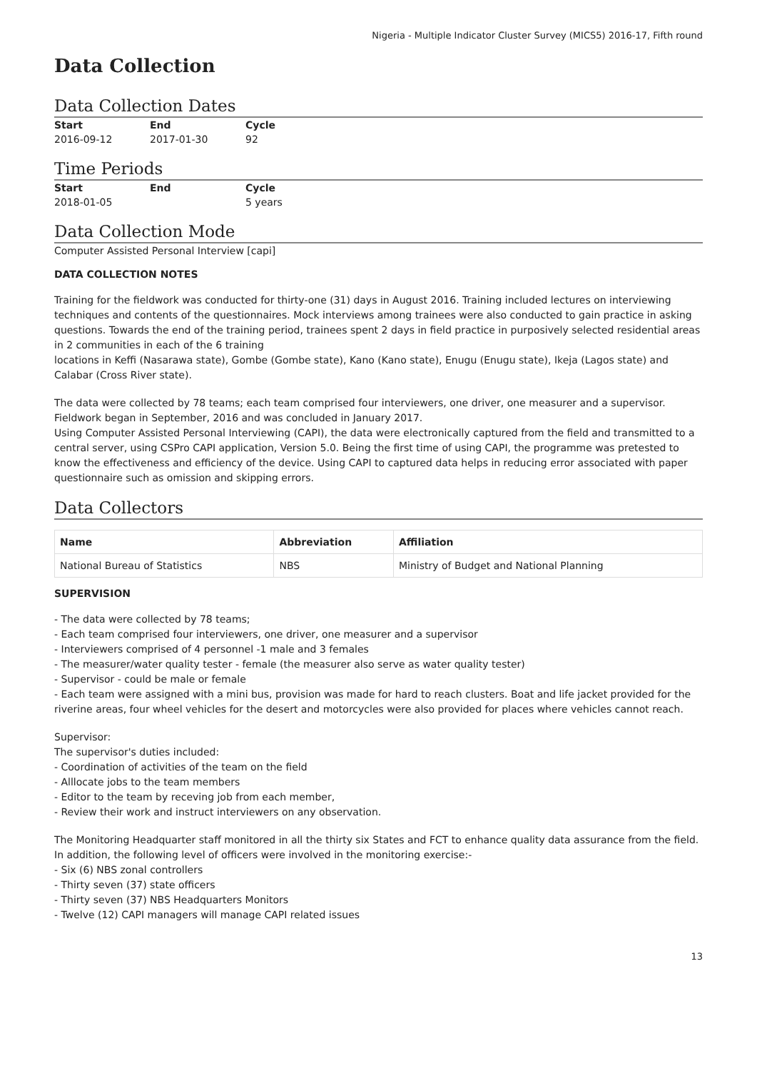Nigeria - Multiple Indicator Cluster Survey (MICS5) 2016-17, Fifth round
Data Collection
Data Collection Dates
| Start | End | Cycle |
| --- | --- | --- |
| 2016-09-12 | 2017-01-30 | 92 |
Time Periods
| Start | End | Cycle |
| --- | --- | --- |
| 2018-01-05 | | 5 years |
Data Collection Mode
Computer Assisted Personal Interview [capi]
DATA COLLECTION NOTES
Training for the fieldwork was conducted for thirty-one (31) days in August 2016. Training included lectures on interviewing techniques and contents of the questionnaires. Mock interviews among trainees were also conducted to gain practice in asking questions. Towards the end of the training period, trainees spent 2 days in field practice in purposively selected residential areas in 2 communities in each of the 6 training
locations in Keffi (Nasarawa state), Gombe (Gombe state), Kano (Kano state), Enugu (Enugu state), Ikeja (Lagos state) and Calabar (Cross River state).
The data were collected by 78 teams; each team comprised four interviewers, one driver, one measurer and a supervisor. Fieldwork began in September, 2016 and was concluded in January 2017.
Using Computer Assisted Personal Interviewing (CAPI), the data were electronically captured from the field and transmitted to a central server, using CSPro CAPI application, Version 5.0. Being the first time of using CAPI, the programme was pretested to know the effectiveness and efficiency of the device. Using CAPI to captured data helps in reducing error associated with paper questionnaire such as omission and skipping errors.
Data Collectors
| Name | Abbreviation | Affiliation |
| --- | --- | --- |
| National Bureau of Statistics | NBS | Ministry of Budget and National Planning |
SUPERVISION
- The data were collected by 78 teams;
- Each team comprised four interviewers, one driver, one measurer and a supervisor
- Interviewers comprised of 4 personnel -1 male and 3 females
- The measurer/water quality tester - female (the measurer also serve as water quality tester)
- Supervisor - could be male or female
- Each team were assigned with a mini bus, provision was made for hard to reach clusters. Boat and life jacket provided for the riverine areas, four wheel vehicles for the desert and motorcycles were also provided for places where vehicles cannot reach.
Supervisor:
The supervisor's duties included:
- Coordination of activities of the team on the field
- Alllocate jobs to the team members
- Editor to the team by receving job from each member,
- Review their work and instruct interviewers on any observation.
The Monitoring Headquarter staff monitored in all the thirty six States and FCT to enhance quality data assurance from the field. In addition, the following level of officers were involved in the monitoring exercise:-
- Six (6) NBS zonal controllers
- Thirty seven (37) state officers
- Thirty seven (37) NBS Headquarters Monitors
- Twelve (12) CAPI managers will manage CAPI related issues
13